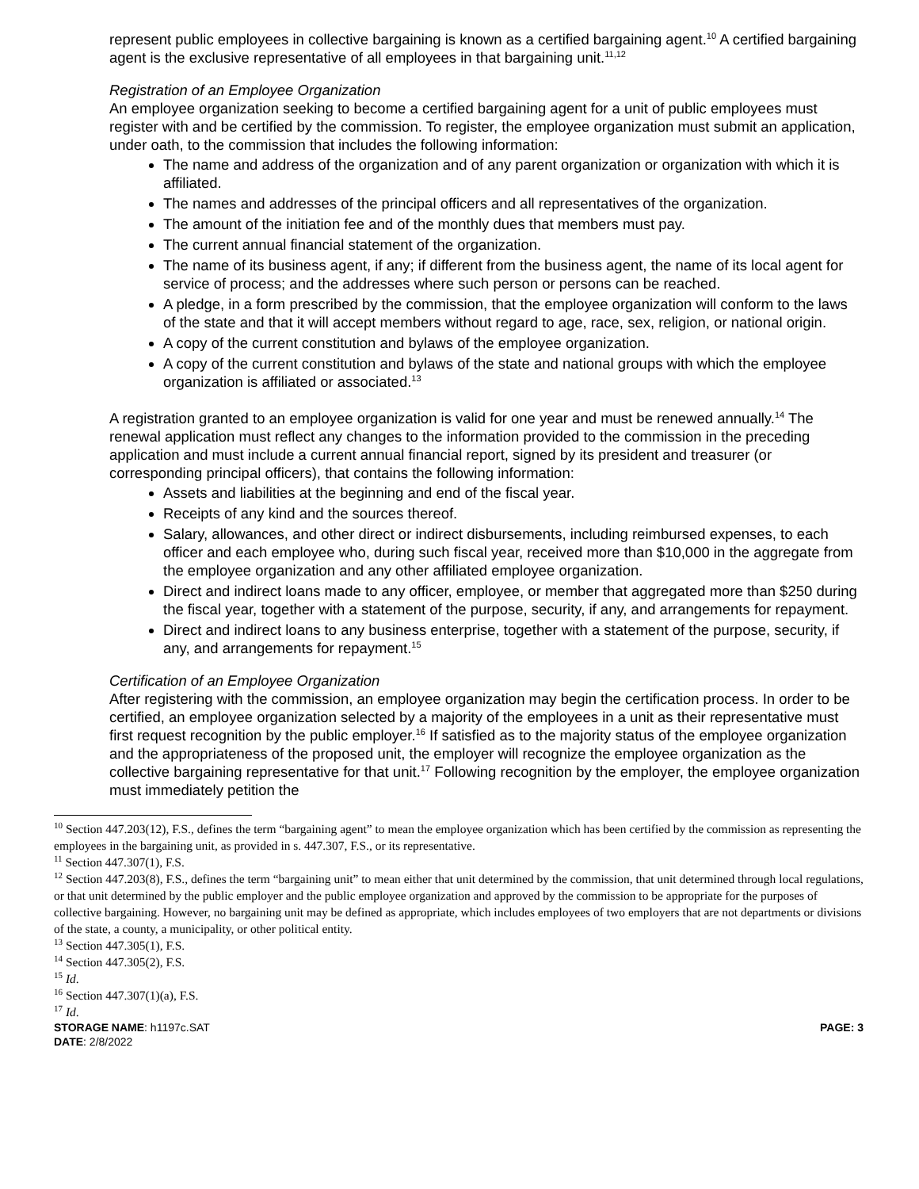represent public employees in collective bargaining is known as a certified bargaining agent.<sup>10</sup> A certified bargaining agent is the exclusive representative of all employees in that bargaining unit.<sup>11,12</sup>
Registration of an Employee Organization
An employee organization seeking to become a certified bargaining agent for a unit of public employees must register with and be certified by the commission. To register, the employee organization must submit an application, under oath, to the commission that includes the following information:
The name and address of the organization and of any parent organization or organization with which it is affiliated.
The names and addresses of the principal officers and all representatives of the organization.
The amount of the initiation fee and of the monthly dues that members must pay.
The current annual financial statement of the organization.
The name of its business agent, if any; if different from the business agent, the name of its local agent for service of process; and the addresses where such person or persons can be reached.
A pledge, in a form prescribed by the commission, that the employee organization will conform to the laws of the state and that it will accept members without regard to age, race, sex, religion, or national origin.
A copy of the current constitution and bylaws of the employee organization.
A copy of the current constitution and bylaws of the state and national groups with which the employee organization is affiliated or associated.<sup>13</sup>
A registration granted to an employee organization is valid for one year and must be renewed annually.<sup>14</sup> The renewal application must reflect any changes to the information provided to the commission in the preceding application and must include a current annual financial report, signed by its president and treasurer (or corresponding principal officers), that contains the following information:
Assets and liabilities at the beginning and end of the fiscal year.
Receipts of any kind and the sources thereof.
Salary, allowances, and other direct or indirect disbursements, including reimbursed expenses, to each officer and each employee who, during such fiscal year, received more than $10,000 in the aggregate from the employee organization and any other affiliated employee organization.
Direct and indirect loans made to any officer, employee, or member that aggregated more than $250 during the fiscal year, together with a statement of the purpose, security, if any, and arrangements for repayment.
Direct and indirect loans to any business enterprise, together with a statement of the purpose, security, if any, and arrangements for repayment.<sup>15</sup>
Certification of an Employee Organization
After registering with the commission, an employee organization may begin the certification process. In order to be certified, an employee organization selected by a majority of the employees in a unit as their representative must first request recognition by the public employer.<sup>16</sup> If satisfied as to the majority status of the employee organization and the appropriateness of the proposed unit, the employer will recognize the employee organization as the collective bargaining representative for that unit.<sup>17</sup> Following recognition by the employer, the employee organization must immediately petition the
<sup>10</sup> Section 447.203(12), F.S., defines the term “bargaining agent” to mean the employee organization which has been certified by the commission as representing the employees in the bargaining unit, as provided in s. 447.307, F.S., or its representative.
<sup>11</sup> Section 447.307(1), F.S.
<sup>12</sup> Section 447.203(8), F.S., defines the term “bargaining unit” to mean either that unit determined by the commission, that unit determined through local regulations, or that unit determined by the public employer and the public employee organization and approved by the commission to be appropriate for the purposes of collective bargaining. However, no bargaining unit may be defined as appropriate, which includes employees of two employers that are not departments or divisions of the state, a county, a municipality, or other political entity.
<sup>13</sup> Section 447.305(1), F.S.
<sup>14</sup> Section 447.305(2), F.S.
<sup>15</sup> Id.
<sup>16</sup> Section 447.307(1)(a), F.S.
<sup>17</sup> Id.
STORAGE NAME: h1197c.SAT PAGE: 3
DATE: 2/8/2022